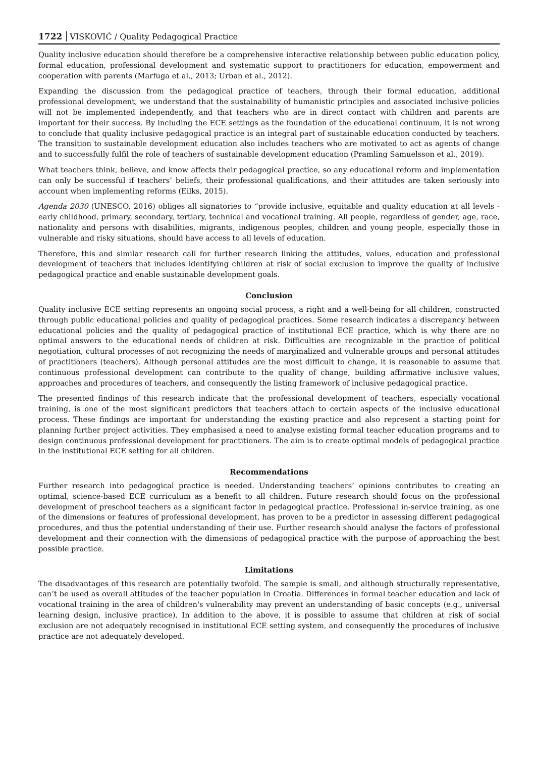1722 VISKOVIĆ / Quality Pedagogical Practice
Quality inclusive education should therefore be a comprehensive interactive relationship between public education policy, formal education, professional development and systematic support to practitioners for education, empowerment and cooperation with parents (Marfuga et al., 2013; Urban et al., 2012).
Expanding the discussion from the pedagogical practice of teachers, through their formal education, additional professional development, we understand that the sustainability of humanistic principles and associated inclusive policies will not be implemented independently, and that teachers who are in direct contact with children and parents are important for their success. By including the ECE settings as the foundation of the educational continuum, it is not wrong to conclude that quality inclusive pedagogical practice is an integral part of sustainable education conducted by teachers. The transition to sustainable development education also includes teachers who are motivated to act as agents of change and to successfully fulfil the role of teachers of sustainable development education (Pramling Samuelsson et al., 2019).
What teachers think, believe, and know affects their pedagogical practice, so any educational reform and implementation can only be successful if teachers’ beliefs, their professional qualifications, and their attitudes are taken seriously into account when implementing reforms (Eilks, 2015).
Agenda 2030 (UNESCO, 2016) obliges all signatories to “provide inclusive, equitable and quality education at all levels - early childhood, primary, secondary, tertiary, technical and vocational training. All people, regardless of gender, age, race, nationality and persons with disabilities, migrants, indigenous peoples, children and young people, especially those in vulnerable and risky situations, should have access to all levels of education.
Therefore, this and similar research call for further research linking the attitudes, values, education and professional development of teachers that includes identifying children at risk of social exclusion to improve the quality of inclusive pedagogical practice and enable sustainable development goals.
Conclusion
Quality inclusive ECE setting represents an ongoing social process, a right and a well-being for all children, constructed through public educational policies and quality of pedagogical practices. Some research indicates a discrepancy between educational policies and the quality of pedagogical practice of institutional ECE practice, which is why there are no optimal answers to the educational needs of children at risk. Difficulties are recognizable in the practice of political negotiation, cultural processes of not recognizing the needs of marginalized and vulnerable groups and personal attitudes of practitioners (teachers). Although personal attitudes are the most difficult to change, it is reasonable to assume that continuous professional development can contribute to the quality of change, building affirmative inclusive values, approaches and procedures of teachers, and consequently the listing framework of inclusive pedagogical practice.
The presented findings of this research indicate that the professional development of teachers, especially vocational training, is one of the most significant predictors that teachers attach to certain aspects of the inclusive educational process. These findings are important for understanding the existing practice and also represent a starting point for planning further project activities. They emphasised a need to analyse existing formal teacher education programs and to design continuous professional development for practitioners. The aim is to create optimal models of pedagogical practice in the institutional ECE setting for all children.
Recommendations
Further research into pedagogical practice is needed. Understanding teachers’ opinions contributes to creating an optimal, science-based ECE curriculum as a benefit to all children. Future research should focus on the professional development of preschool teachers as a significant factor in pedagogical practice. Professional in-service training, as one of the dimensions or features of professional development, has proven to be a predictor in assessing different pedagogical procedures, and thus the potential understanding of their use. Further research should analyse the factors of professional development and their connection with the dimensions of pedagogical practice with the purpose of approaching the best possible practice.
Limitations
The disadvantages of this research are potentially twofold. The sample is small, and although structurally representative, can’t be used as overall attitudes of the teacher population in Croatia. Differences in formal teacher education and lack of vocational training in the area of children's vulnerability may prevent an understanding of basic concepts (e.g., universal learning design, inclusive practice). In addition to the above, it is possible to assume that children at risk of social exclusion are not adequately recognised in institutional ECE setting system, and consequently the procedures of inclusive practice are not adequately developed.